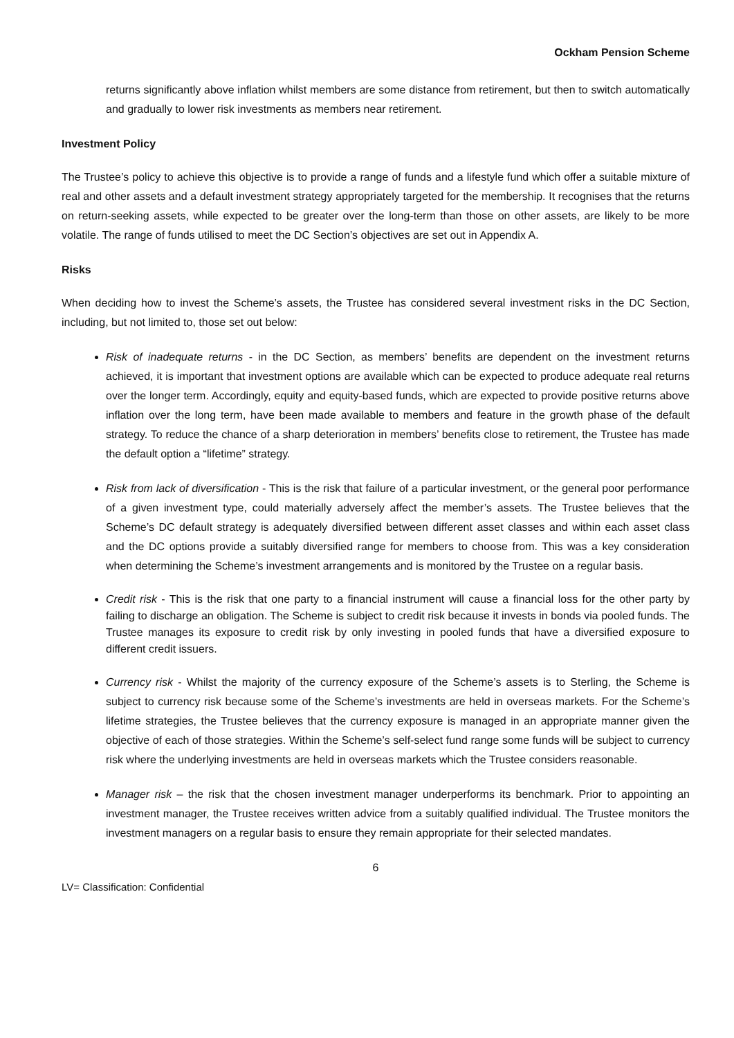Ockham Pension Scheme
returns significantly above inflation whilst members are some distance from retirement, but then to switch automatically and gradually to lower risk investments as members near retirement.
Investment Policy
The Trustee’s policy to achieve this objective is to provide a range of funds and a lifestyle fund which offer a suitable mixture of real and other assets and a default investment strategy appropriately targeted for the membership. It recognises that the returns on return-seeking assets, while expected to be greater over the long-term than those on other assets, are likely to be more volatile. The range of funds utilised to meet the DC Section’s objectives are set out in Appendix A.
Risks
When deciding how to invest the Scheme’s assets, the Trustee has considered several investment risks in the DC Section, including, but not limited to, those set out below:
Risk of inadequate returns - in the DC Section, as members’ benefits are dependent on the investment returns achieved, it is important that investment options are available which can be expected to produce adequate real returns over the longer term. Accordingly, equity and equity-based funds, which are expected to provide positive returns above inflation over the long term, have been made available to members and feature in the growth phase of the default strategy. To reduce the chance of a sharp deterioration in members’ benefits close to retirement, the Trustee has made the default option a “lifetime” strategy.
Risk from lack of diversification - This is the risk that failure of a particular investment, or the general poor performance of a given investment type, could materially adversely affect the member’s assets. The Trustee believes that the Scheme’s DC default strategy is adequately diversified between different asset classes and within each asset class and the DC options provide a suitably diversified range for members to choose from. This was a key consideration when determining the Scheme’s investment arrangements and is monitored by the Trustee on a regular basis.
Credit risk - This is the risk that one party to a financial instrument will cause a financial loss for the other party by failing to discharge an obligation. The Scheme is subject to credit risk because it invests in bonds via pooled funds. The Trustee manages its exposure to credit risk by only investing in pooled funds that have a diversified exposure to different credit issuers.
Currency risk - Whilst the majority of the currency exposure of the Scheme’s assets is to Sterling, the Scheme is subject to currency risk because some of the Scheme’s investments are held in overseas markets. For the Scheme’s lifetime strategies, the Trustee believes that the currency exposure is managed in an appropriate manner given the objective of each of those strategies. Within the Scheme’s self-select fund range some funds will be subject to currency risk where the underlying investments are held in overseas markets which the Trustee considers reasonable.
Manager risk – the risk that the chosen investment manager underperforms its benchmark. Prior to appointing an investment manager, the Trustee receives written advice from a suitably qualified individual. The Trustee monitors the investment managers on a regular basis to ensure they remain appropriate for their selected mandates.
6
LV= Classification: Confidential